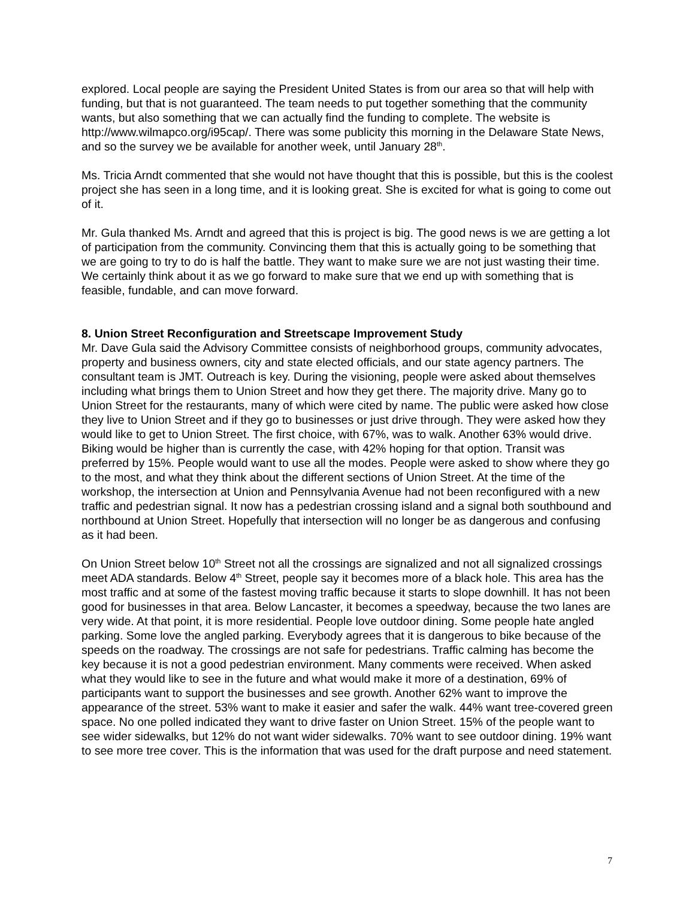explored. Local people are saying the President United States is from our area so that will help with funding, but that is not guaranteed. The team needs to put together something that the community wants, but also something that we can actually find the funding to complete. The website is http://www.wilmapco.org/i95cap/. There was some publicity this morning in the Delaware State News, and so the survey we be available for another week, until January 28<sup>th</sup>.
Ms. Tricia Arndt commented that she would not have thought that this is possible, but this is the coolest project she has seen in a long time, and it is looking great. She is excited for what is going to come out of it.
Mr. Gula thanked Ms. Arndt and agreed that this is project is big. The good news is we are getting a lot of participation from the community. Convincing them that this is actually going to be something that we are going to try to do is half the battle. They want to make sure we are not just wasting their time. We certainly think about it as we go forward to make sure that we end up with something that is feasible, fundable, and can move forward.
8. Union Street Reconfiguration and Streetscape Improvement Study
Mr. Dave Gula said the Advisory Committee consists of neighborhood groups, community advocates, property and business owners, city and state elected officials, and our state agency partners. The consultant team is JMT. Outreach is key. During the visioning, people were asked about themselves including what brings them to Union Street and how they get there. The majority drive. Many go to Union Street for the restaurants, many of which were cited by name. The public were asked how close they live to Union Street and if they go to businesses or just drive through. They were asked how they would like to get to Union Street. The first choice, with 67%, was to walk. Another 63% would drive. Biking would be higher than is currently the case, with 42% hoping for that option. Transit was preferred by 15%. People would want to use all the modes. People were asked to show where they go to the most, and what they think about the different sections of Union Street. At the time of the workshop, the intersection at Union and Pennsylvania Avenue had not been reconfigured with a new traffic and pedestrian signal. It now has a pedestrian crossing island and a signal both southbound and northbound at Union Street. Hopefully that intersection will no longer be as dangerous and confusing as it had been.
On Union Street below 10<sup>th</sup> Street not all the crossings are signalized and not all signalized crossings meet ADA standards. Below 4<sup>th</sup> Street, people say it becomes more of a black hole. This area has the most traffic and at some of the fastest moving traffic because it starts to slope downhill. It has not been good for businesses in that area. Below Lancaster, it becomes a speedway, because the two lanes are very wide. At that point, it is more residential. People love outdoor dining. Some people hate angled parking. Some love the angled parking. Everybody agrees that it is dangerous to bike because of the speeds on the roadway. The crossings are not safe for pedestrians. Traffic calming has become the key because it is not a good pedestrian environment. Many comments were received. When asked what they would like to see in the future and what would make it more of a destination, 69% of participants want to support the businesses and see growth. Another 62% want to improve the appearance of the street. 53% want to make it easier and safer the walk. 44% want tree-covered green space. No one polled indicated they want to drive faster on Union Street. 15% of the people want to see wider sidewalks, but 12% do not want wider sidewalks. 70% want to see outdoor dining. 19% want to see more tree cover. This is the information that was used for the draft purpose and need statement.
7